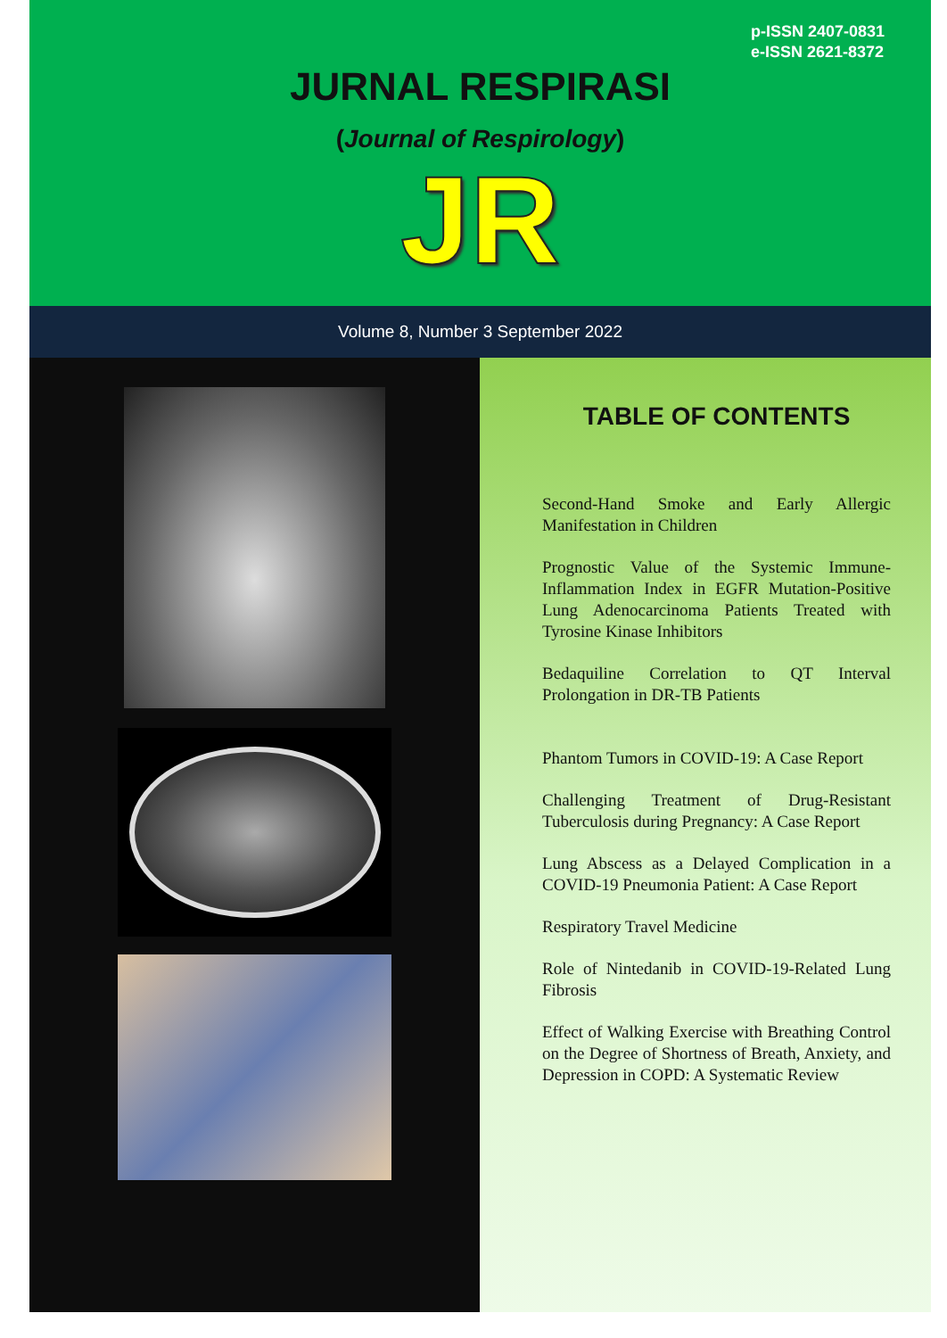p-ISSN 2407-0831
e-ISSN 2621-8372
JURNAL RESPIRASI
(Journal of Respirology)
JR
Volume 8, Number 3 September 2022
TABLE OF CONTENTS
Second-Hand Smoke and Early Allergic Manifestation in Children
Prognostic Value of the Systemic Immune-Inflammation Index in EGFR Mutation-Positive Lung Adenocarcinoma Patients Treated with Tyrosine Kinase Inhibitors
Bedaquiline Correlation to QT Interval Prolongation in DR-TB Patients
Phantom Tumors in COVID-19: A Case Report
Challenging Treatment of Drug-Resistant Tuberculosis during Pregnancy: A Case Report
Lung Abscess as a Delayed Complication in a COVID-19 Pneumonia Patient: A Case Report
Respiratory Travel Medicine
Role of Nintedanib in COVID-19-Related Lung Fibrosis
Effect of Walking Exercise with Breathing Control on the Degree of Shortness of Breath, Anxiety, and Depression in COPD: A Systematic Review